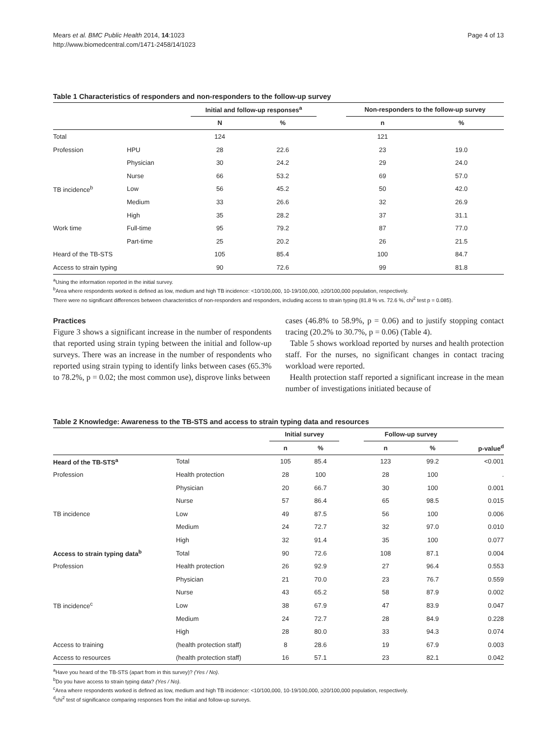Mears et al. BMC Public Health 2014, 14:1023
http://www.biomedcentral.com/1471-2458/14/1023
Page 4 of 13
Table 1 Characteristics of responders and non-responders to the follow-up survey
| | | Initial and follow-up responses<sup>a</sup> | | | Non-responders to the follow-up survey | |
| --- | --- | --- | --- | --- | --- | --- |
| | | N | % | | n | % |
| Total | | 124 | | | 121 | |
| Profession | HPU | 28 | 22.6 | | 23 | 19.0 |
| | Physician | 30 | 24.2 | | 29 | 24.0 |
| | Nurse | 66 | 53.2 | | 69 | 57.0 |
| TB incidence<sup>b</sup> | Low | 56 | 45.2 | | 50 | 42.0 |
| | Medium | 33 | 26.6 | | 32 | 26.9 |
| | High | 35 | 28.2 | | 37 | 31.1 |
| Work time | Full-time | 95 | 79.2 | | 87 | 77.0 |
| | Part-time | 25 | 20.2 | | 26 | 21.5 |
| Heard of the TB-STS | | 105 | 85.4 | | 100 | 84.7 |
| Access to strain typing | | 90 | 72.6 | | 99 | 81.8 |
<sup>a</sup> Using the information reported in the initial survey.
<sup>b</sup> Area where respondents worked is defined as low, medium and high TB incidence: <10/100,000, 10-19/100,000, ≥20/100,000 population, respectively.
There were no significant differences between characteristics of non-responders and responders, including access to strain typing (81.8 % vs. 72.6 %, chi<sup>2</sup> test p = 0.085).
Practices
Figure 3 shows a significant increase in the number of respondents that reported using strain typing between the initial and follow-up surveys. There was an increase in the number of respondents who reported using strain typing to identify links between cases (65.3% to 78.2%, p = 0.02; the most common use), disprove links between
cases (46.8% to 58.9%, p = 0.06) and to justify stopping contact tracing (20.2% to 30.7%, p = 0.06) (Table 4).
Table 5 shows workload reported by nurses and health protection staff. For the nurses, no significant changes in contact tracing workload were reported.
Health protection staff reported a significant increase in the mean number of investigations initiated because of
Table 2 Knowledge: Awareness to the TB-STS and access to strain typing data and resources
| | | Initial survey | | | Follow-up survey | | |
| --- | --- | --- | --- | --- | --- | --- | --- |
| | | n | % | | n | % | p-value<sup>d</sup> |
| Heard of the TB-STS<sup>a</sup> | Total | 105 | 85.4 | | 123 | 99.2 | <0.001 |
| Profession | Health protection | 28 | 100 | | 28 | 100 | . |
| | Physician | 20 | 66.7 | | 30 | 100 | 0.001 |
| | Nurse | 57 | 86.4 | | 65 | 98.5 | 0.015 |
| TB incidence | Low | 49 | 87.5 | | 56 | 100 | 0.006 |
| | Medium | 24 | 72.7 | | 32 | 97.0 | 0.010 |
| | High | 32 | 91.4 | | 35 | 100 | 0.077 |
| Access to strain typing data<sup>b</sup> | Total | 90 | 72.6 | | 108 | 87.1 | 0.004 |
| Profession | Health protection | 26 | 92.9 | | 27 | 96.4 | 0.553 |
| | Physician | 21 | 70.0 | | 23 | 76.7 | 0.559 |
| | Nurse | 43 | 65.2 | | 58 | 87.9 | 0.002 |
| TB incidence<sup>c</sup> | Low | 38 | 67.9 | | 47 | 83.9 | 0.047 |
| | Medium | 24 | 72.7 | | 28 | 84.9 | 0.228 |
| | High | 28 | 80.0 | | 33 | 94.3 | 0.074 |
| Access to training | (health protection staff) | 8 | 28.6 | | 19 | 67.9 | 0.003 |
| Access to resources | (health protection staff) | 16 | 57.1 | | 23 | 82.1 | 0.042 |
<sup>a</sup> Have you heard of the TB-STS (apart from in this survey)? (Yes / No).
<sup>b</sup> Do you have access to strain typing data? (Yes / No).
<sup>c</sup> Area where respondents worked is defined as low, medium and high TB incidence: <10/100,000, 10-19/100,000, ≥20/100,000 population, respectively.
<sup>d</sup> chi<sup>2</sup> test of significance comparing responses from the initial and follow-up surveys.